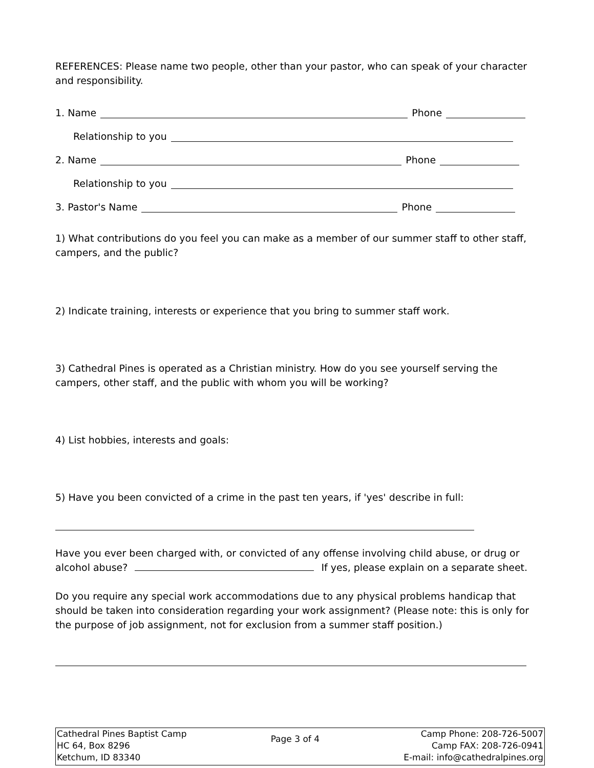REFERENCES: Please name two people, other than your pastor, who can speak of your character and responsibility.
1. Name Phone
Relationship to you
2. Name Phone
Relationship to you
3. Pastor's Name Phone
1) What contributions do you feel you can make as a member of our summer staff to other staff, campers, and the public?
2) Indicate training, interests or experience that you bring to summer staff work.
3) Cathedral Pines is operated as a Christian ministry. How do you see yourself serving the campers, other staff, and the public with whom you will be working?
4) List hobbies, interests and goals:
5) Have you been convicted of a crime in the past ten years, if 'yes' describe in full:
Have you ever been charged with, or convicted of any offense involving child abuse, or drug or alcohol abuse? If yes, please explain on a separate sheet.
Do you require any special work accommodations due to any physical problems handicap that should be taken into consideration regarding your work assignment? (Please note: this is only for the purpose of job assignment, not for exclusion from a summer staff position.)
Cathedral Pines Baptist Camp
HC 64, Box 8296
Ketchum, ID 83340
Page 3 of 4
Camp Phone: 208-726-5007
Camp FAX: 208-726-0941
E-mail: info@cathedralpines.org